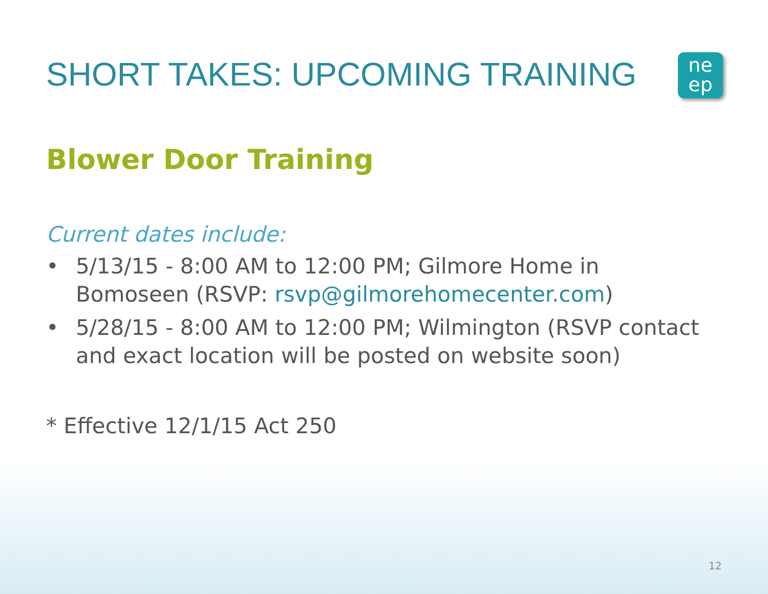SHORT TAKES: UPCOMING TRAINING
ne
ep
Blower Door Training
Current dates include:
• 5/13/15 - 8:00 AM to 12:00 PM; Gilmore Home in Bomoseen (RSVP: rsvp@gilmorehomecenter.com)
• 5/28/15 - 8:00 AM to 12:00 PM; Wilmington (RSVP contact and exact location will be posted on website soon)
* Effective 12/1/15 Act 250
12